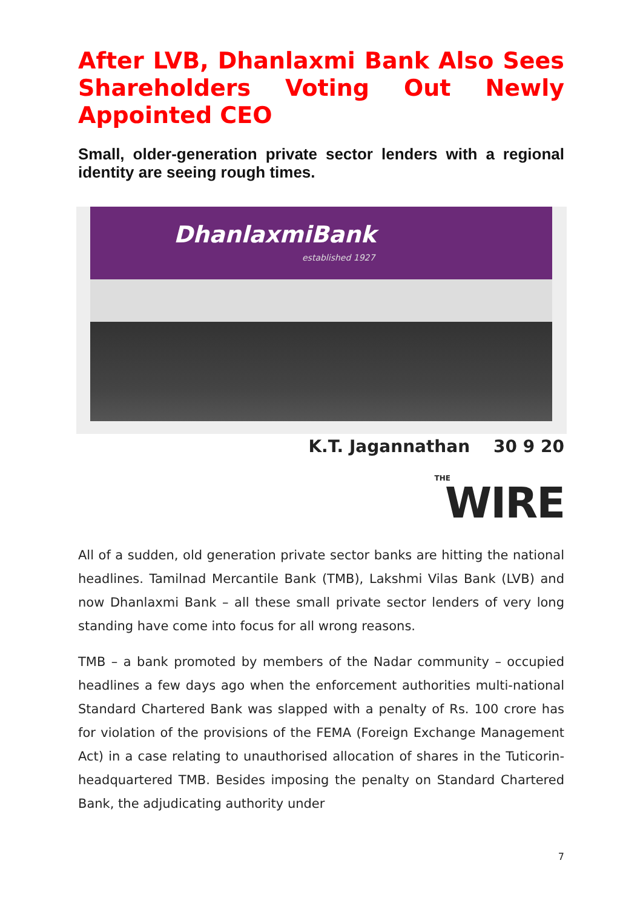After LVB, Dhanlaxmi Bank Also Sees Shareholders Voting Out Newly Appointed CEO
Small, older-generation private sector lenders with a regional identity are seeing rough times.
DhanlaxmiBank
established 1927
K.T. Jagannathan 30 9 20
THE
WIRE
All of a sudden, old generation private sector banks are hitting the national headlines. Tamilnad Mercantile Bank (TMB), Lakshmi Vilas Bank (LVB) and now Dhanlaxmi Bank – all these small private sector lenders of very long standing have come into focus for all wrong reasons.
TMB – a bank promoted by members of the Nadar community – occupied headlines a few days ago when the enforcement authorities multi-national Standard Chartered Bank was slapped with a penalty of Rs. 100 crore has for violation of the provisions of the FEMA (Foreign Exchange Management Act) in a case relating to unauthorised allocation of shares in the Tuticorin-headquartered TMB. Besides imposing the penalty on Standard Chartered Bank, the adjudicating authority under
7